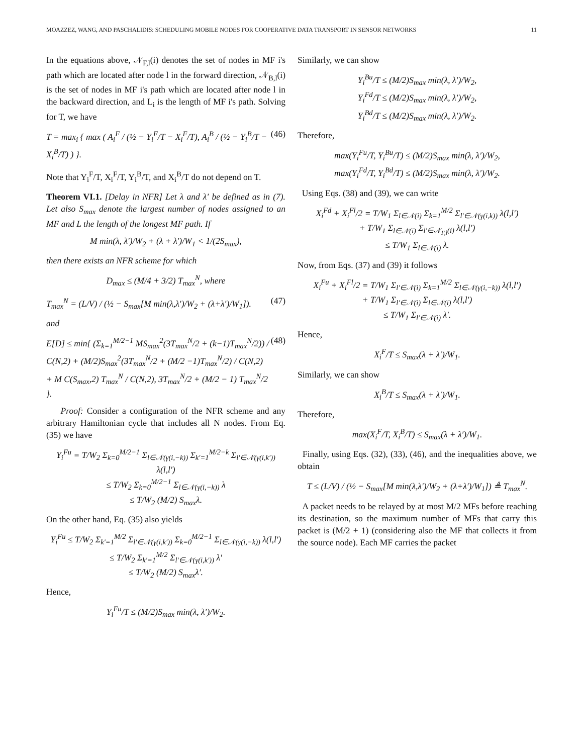MOAZZEZ, WANG, AND PASCHALIDIS: SCHEDULING MOBILE NODES FOR COOPERATIVE DATA TRANSPORT IN SENSOR NETWORKS 11
In the equations above, 𝒩<sub>F,l</sub>(i) denotes the set of nodes in MF i's path which are located after node l in the forward direction, 𝒩<sub>B,l</sub>(i) is the set of nodes in MF i's path which are located after node l in the backward direction, and L<sub>i</sub> is the length of MF i's path. Solving for T, we have
T = max<sub>i</sub> { max ( A<sub>i</sub><sup>F</sup> / (½ − Y<sub>i</sub><sup>F</sup>/T − X<sub>i</sub><sup>F</sup>/T), A<sub>i</sub><sup>B</sup> / (½ − Y<sub>i</sub><sup>B</sup>/T − X<sub>i</sub><sup>B</sup>/T) ) }. (46)
Note that Y<sub>i</sub><sup>F</sup>/T, X<sub>i</sub><sup>F</sup>/T, Y<sub>i</sub><sup>B</sup>/T, and X<sub>i</sub><sup>B</sup>/T do not depend on T.
Theorem VI.1. [Delay in NFR] Let λ and λ′ be defined as in (7). Let also S<sub>max</sub> denote the largest number of nodes assigned to an MF and L the length of the longest MF path. If
M min(λ, λ′)/W<sub>2</sub> + (λ + λ′)/W<sub>1</sub> < 1/(2S<sub>max</sub>),
then there exists an NFR scheme for which
D<sub>max</sub> ≤ (M/4 + 3/2) T<sub>max</sub><sup>N</sup>, where
T<sub>max</sub><sup>N</sup> = (L/V) / (½ − S<sub>max</sub>[M min(λ,λ′)/W<sub>2</sub> + (λ+λ′)/W<sub>1</sub>]). (47)
and
E[D] ≤ min{ (Σ<sub>k=1</sub><sup>M/2−1</sup> MS<sub>max</sub><sup>2</sup>(3T<sub>max</sub><sup>N</sup>/2 + (k−1)T<sub>max</sub><sup>N</sup>/2)) / C(N,2) + (M/2)S<sub>max</sub><sup>2</sup>(3T<sub>max</sub><sup>N</sup>/2 + (M/2 −1)T<sub>max</sub><sup>N</sup>/2) / C(N,2) + M C(S<sub>max</sub>,2) T<sub>max</sub><sup>N</sup> / C(N,2), 3T<sub>max</sub><sup>N</sup>/2 + (M/2 − 1) T<sub>max</sub><sup>N</sup>/2 }. (48)
Proof: Consider a configuration of the NFR scheme and any arbitrary Hamiltonian cycle that includes all N nodes. From Eq. (35) we have
Y<sub>i</sub><sup>Fu</sup> = T/W<sub>2</sub> Σ<sub>k=0</sub><sup>M/2−1</sup> Σ<sub>l∈𝒩(γ(i,−k))</sub> Σ<sub>k′=1</sub><sup>M/2−k</sup> Σ<sub>l′∈𝒩(γ(i,k′))</sub> λ(l,l′)
≤ T/W<sub>2</sub> Σ<sub>k=0</sub><sup>M/2−1</sup> Σ<sub>l∈𝒩(γ(i,−k))</sub> λ
≤ T/W<sub>2</sub> (M/2) S<sub>max</sub>λ.
On the other hand, Eq. (35) also yields
Y<sub>i</sub><sup>Fu</sup> ≤ T/W<sub>2</sub> Σ<sub>k′=1</sub><sup>M/2</sup> Σ<sub>l′∈𝒩(γ(i,k′))</sub> Σ<sub>k=0</sub><sup>M/2−1</sup> Σ<sub>l∈𝒩(γ(i,−k))</sub> λ(l,l′)
≤ T/W<sub>2</sub> Σ<sub>k′=1</sub><sup>M/2</sup> Σ<sub>l′∈𝒩(γ(i,k′))</sub> λ′
≤ T/W<sub>2</sub> (M/2) S<sub>max</sub>λ′.
Hence,
Y<sub>i</sub><sup>Fu</sup>/T ≤ (M/2)S<sub>max</sub> min(λ, λ′)/W<sub>2</sub>.
Similarly, we can show
Y<sub>i</sub><sup>Bu</sup>/T ≤ (M/2)S<sub>max</sub> min(λ, λ′)/W<sub>2</sub>,
Y<sub>i</sub><sup>Fd</sup>/T ≤ (M/2)S<sub>max</sub> min(λ, λ′)/W<sub>2</sub>,
Y<sub>i</sub><sup>Bd</sup>/T ≤ (M/2)S<sub>max</sub> min(λ, λ′)/W<sub>2</sub>.
Therefore,
max(Y<sub>i</sub><sup>Fu</sup>/T, Y<sub>i</sub><sup>Bu</sup>/T) ≤ (M/2)S<sub>max</sub> min(λ, λ′)/W<sub>2</sub>,
max(Y<sub>i</sub><sup>Fd</sup>/T, Y<sub>i</sub><sup>Bd</sup>/T) ≤ (M/2)S<sub>max</sub> min(λ, λ′)/W<sub>2</sub>.
Using Eqs. (38) and (39), we can write
X<sub>i</sub><sup>Fd</sup> + X<sub>i</sub><sup>Fl</sup>/2 = T/W<sub>1</sub> Σ<sub>l∈𝒩(i)</sub> Σ<sub>k=1</sub><sup>M/2</sup> Σ<sub>l′∈𝒩(γ(i,k))</sub> λ(l,l′)
+ T/W<sub>1</sub> Σ<sub>l∈𝒩(i)</sub> Σ<sub>l′∈𝒩<sub>F,l</sub>(i)</sub> λ(l,l′)
≤ T/W<sub>1</sub> Σ<sub>l∈𝒩(i)</sub> λ.
Now, from Eqs. (37) and (39) it follows
X<sub>i</sub><sup>Fu</sup> + X<sub>i</sub><sup>Fl</sup>/2 = T/W<sub>1</sub> Σ<sub>l′∈𝒩(i)</sub> Σ<sub>k=1</sub><sup>M/2</sup> Σ<sub>l∈𝒩(γ(i,−k))</sub> λ(l,l′)
+ T/W<sub>1</sub> Σ<sub>l′∈𝒩(i)</sub> Σ<sub>l∈𝒩(i)</sub> λ(l,l′)
≤ T/W<sub>1</sub> Σ<sub>l′∈𝒩(i)</sub> λ′.
Hence,
X<sub>i</sub><sup>F</sup>/T ≤ S<sub>max</sub>(λ + λ′)/W<sub>1</sub>.
Similarly, we can show
X<sub>i</sub><sup>B</sup>/T ≤ S<sub>max</sub>(λ + λ′)/W<sub>1</sub>.
Therefore,
max(X<sub>i</sub><sup>F</sup>/T, X<sub>i</sub><sup>B</sup>/T) ≤ S<sub>max</sub>(λ + λ′)/W<sub>1</sub>.
Finally, using Eqs. (32), (33), (46), and the inequalities above, we obtain
T ≤ (L/V) / (½ − S<sub>max</sub>[M min(λ,λ′)/W<sub>2</sub> + (λ+λ′)/W<sub>1</sub>]) ≜ T<sub>max</sub><sup>N</sup>.
A packet needs to be relayed by at most M/2 MFs before reaching its destination, so the maximum number of MFs that carry this packet is (M/2 + 1) (considering also the MF that collects it from the source node). Each MF carries the packet